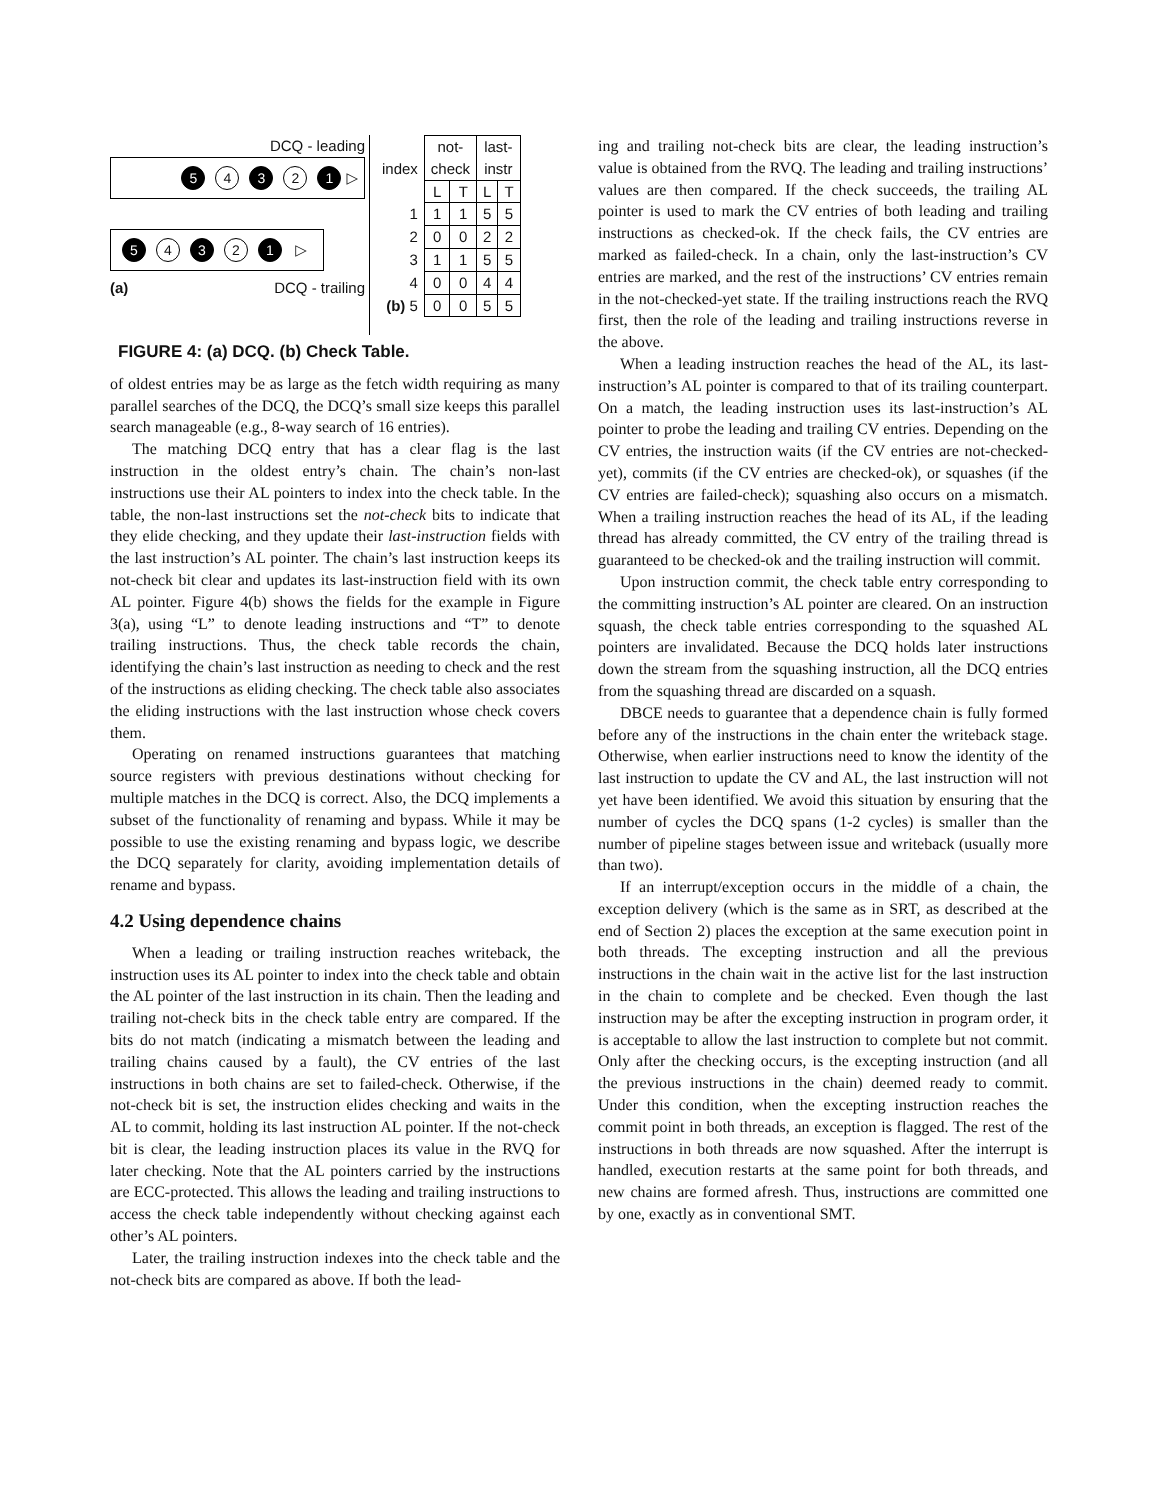DCQ - leading
5 4 3 2 1 ▷
5 4 3 2 1 ▷
(a) DCQ - trailing
| index | not- check | | last- instr | |
| | L | T | L | T |
| 1 | 1 | 1 | 5 | 5 |
| 2 | 0 | 0 | 2 | 2 |
| 3 | 1 | 1 | 5 | 5 |
| 4 | 0 | 0 | 4 | 4 |
| (b) 5 | 0 | 0 | 5 | 5 |
FIGURE 4: (a) DCQ. (b) Check Table.
of oldest entries may be as large as the fetch width requiring as many parallel searches of the DCQ, the DCQ’s small size keeps this parallel search manageable (e.g., 8-way search of 16 entries).
The matching DCQ entry that has a clear flag is the last instruction in the oldest entry’s chain. The chain’s non-last instructions use their AL pointers to index into the check table. In the table, the non-last instructions set the not-check bits to indicate that they elide checking, and they update their last-instruction fields with the last instruction’s AL pointer. The chain’s last instruction keeps its not-check bit clear and updates its last-instruction field with its own AL pointer. Figure 4(b) shows the fields for the example in Figure 3(a), using “L” to denote leading instructions and “T” to denote trailing instructions. Thus, the check table records the chain, identifying the chain’s last instruction as needing to check and the rest of the instructions as eliding checking. The check table also associates the eliding instructions with the last instruction whose check covers them.
Operating on renamed instructions guarantees that matching source registers with previous destinations without checking for multiple matches in the DCQ is correct. Also, the DCQ implements a subset of the functionality of renaming and bypass. While it may be possible to use the existing renaming and bypass logic, we describe the DCQ separately for clarity, avoiding implementation details of rename and bypass.
4.2 Using dependence chains
When a leading or trailing instruction reaches writeback, the instruction uses its AL pointer to index into the check table and obtain the AL pointer of the last instruction in its chain. Then the leading and trailing not-check bits in the check table entry are compared. If the bits do not match (indicating a mismatch between the leading and trailing chains caused by a fault), the CV entries of the last instructions in both chains are set to failed-check. Otherwise, if the not-check bit is set, the instruction elides checking and waits in the AL to commit, holding its last instruction AL pointer. If the not-check bit is clear, the leading instruction places its value in the RVQ for later checking. Note that the AL pointers carried by the instructions are ECC-protected. This allows the leading and trailing instructions to access the check table independently without checking against each other’s AL pointers.
Later, the trailing instruction indexes into the check table and the not-check bits are compared as above. If both the lead-
ing and trailing not-check bits are clear, the leading instruction’s value is obtained from the RVQ. The leading and trailing instructions’ values are then compared. If the check succeeds, the trailing AL pointer is used to mark the CV entries of both leading and trailing instructions as checked-ok. If the check fails, the CV entries are marked as failed-check. In a chain, only the last-instruction’s CV entries are marked, and the rest of the instructions’ CV entries remain in the not-checked-yet state. If the trailing instructions reach the RVQ first, then the role of the leading and trailing instructions reverse in the above.
When a leading instruction reaches the head of the AL, its last-instruction’s AL pointer is compared to that of its trailing counterpart. On a match, the leading instruction uses its last-instruction’s AL pointer to probe the leading and trailing CV entries. Depending on the CV entries, the instruction waits (if the CV entries are not-checked-yet), commits (if the CV entries are checked-ok), or squashes (if the CV entries are failed-check); squashing also occurs on a mismatch. When a trailing instruction reaches the head of its AL, if the leading thread has already committed, the CV entry of the trailing thread is guaranteed to be checked-ok and the trailing instruction will commit.
Upon instruction commit, the check table entry corresponding to the committing instruction’s AL pointer are cleared. On an instruction squash, the check table entries corresponding to the squashed AL pointers are invalidated. Because the DCQ holds later instructions down the stream from the squashing instruction, all the DCQ entries from the squashing thread are discarded on a squash.
DBCE needs to guarantee that a dependence chain is fully formed before any of the instructions in the chain enter the writeback stage. Otherwise, when earlier instructions need to know the identity of the last instruction to update the CV and AL, the last instruction will not yet have been identified. We avoid this situation by ensuring that the number of cycles the DCQ spans (1-2 cycles) is smaller than the number of pipeline stages between issue and writeback (usually more than two).
If an interrupt/exception occurs in the middle of a chain, the exception delivery (which is the same as in SRT, as described at the end of Section 2) places the exception at the same execution point in both threads. The excepting instruction and all the previous instructions in the chain wait in the active list for the last instruction in the chain to complete and be checked. Even though the last instruction may be after the excepting instruction in program order, it is acceptable to allow the last instruction to complete but not commit. Only after the checking occurs, is the excepting instruction (and all the previous instructions in the chain) deemed ready to commit. Under this condition, when the excepting instruction reaches the commit point in both threads, an exception is flagged. The rest of the instructions in both threads are now squashed. After the interrupt is handled, execution restarts at the same point for both threads, and new chains are formed afresh. Thus, instructions are committed one by one, exactly as in conventional SMT.